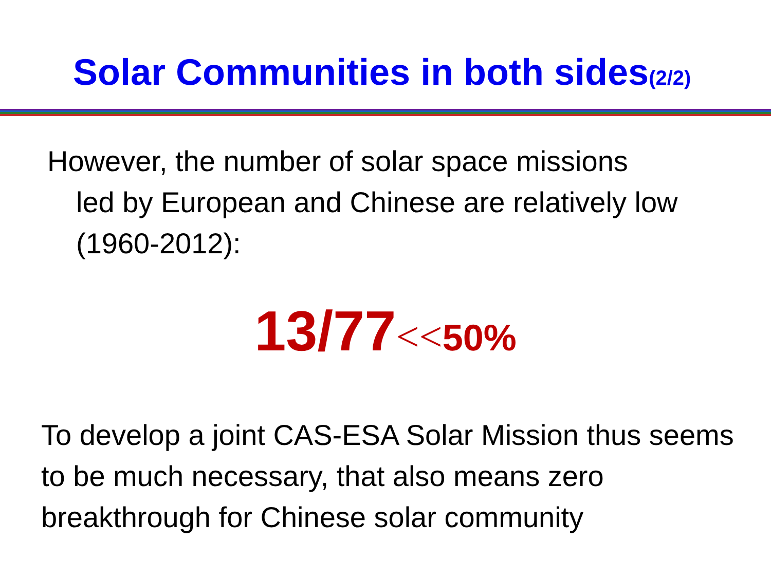Solar Communities in both sides<sub>(2/2)</sub>
However, the number of solar space missions
led by European and Chinese are relatively low (1960-2012):
13/77<<50%
To develop a joint CAS-ESA Solar Mission thus seems to be much necessary, that also means zero breakthrough for Chinese solar community